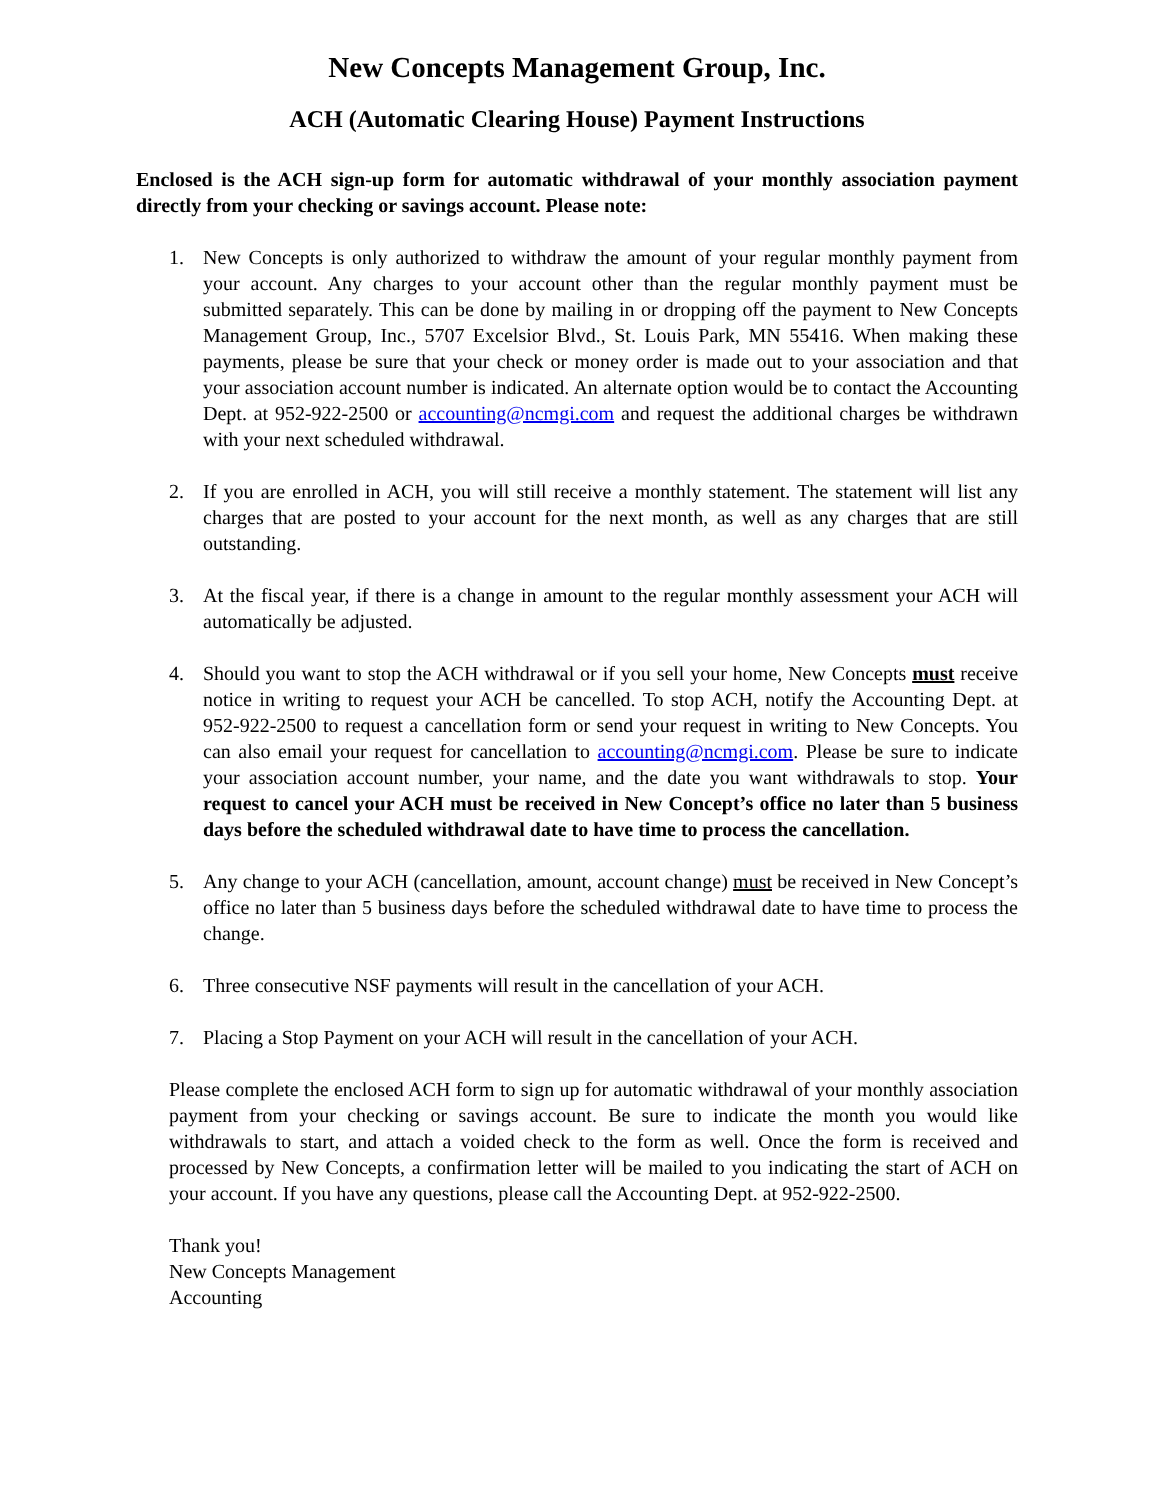New Concepts Management Group, Inc.
ACH (Automatic Clearing House) Payment Instructions
Enclosed is the ACH sign-up form for automatic withdrawal of your monthly association payment directly from your checking or savings account. Please note:
1. New Concepts is only authorized to withdraw the amount of your regular monthly payment from your account. Any charges to your account other than the regular monthly payment must be submitted separately. This can be done by mailing in or dropping off the payment to New Concepts Management Group, Inc., 5707 Excelsior Blvd., St. Louis Park, MN 55416. When making these payments, please be sure that your check or money order is made out to your association and that your association account number is indicated. An alternate option would be to contact the Accounting Dept. at 952-922-2500 or accounting@ncmgi.com and request the additional charges be withdrawn with your next scheduled withdrawal.
2. If you are enrolled in ACH, you will still receive a monthly statement. The statement will list any charges that are posted to your account for the next month, as well as any charges that are still outstanding.
3. At the fiscal year, if there is a change in amount to the regular monthly assessment your ACH will automatically be adjusted.
4. Should you want to stop the ACH withdrawal or if you sell your home, New Concepts must receive notice in writing to request your ACH be cancelled. To stop ACH, notify the Accounting Dept. at 952-922-2500 to request a cancellation form or send your request in writing to New Concepts. You can also email your request for cancellation to accounting@ncmgi.com. Please be sure to indicate your association account number, your name, and the date you want withdrawals to stop. Your request to cancel your ACH must be received in New Concept’s office no later than 5 business days before the scheduled withdrawal date to have time to process the cancellation.
5. Any change to your ACH (cancellation, amount, account change) must be received in New Concept’s office no later than 5 business days before the scheduled withdrawal date to have time to process the change.
6. Three consecutive NSF payments will result in the cancellation of your ACH.
7. Placing a Stop Payment on your ACH will result in the cancellation of your ACH.
Please complete the enclosed ACH form to sign up for automatic withdrawal of your monthly association payment from your checking or savings account. Be sure to indicate the month you would like withdrawals to start, and attach a voided check to the form as well. Once the form is received and processed by New Concepts, a confirmation letter will be mailed to you indicating the start of ACH on your account. If you have any questions, please call the Accounting Dept. at 952-922-2500.
Thank you!
New Concepts Management
Accounting